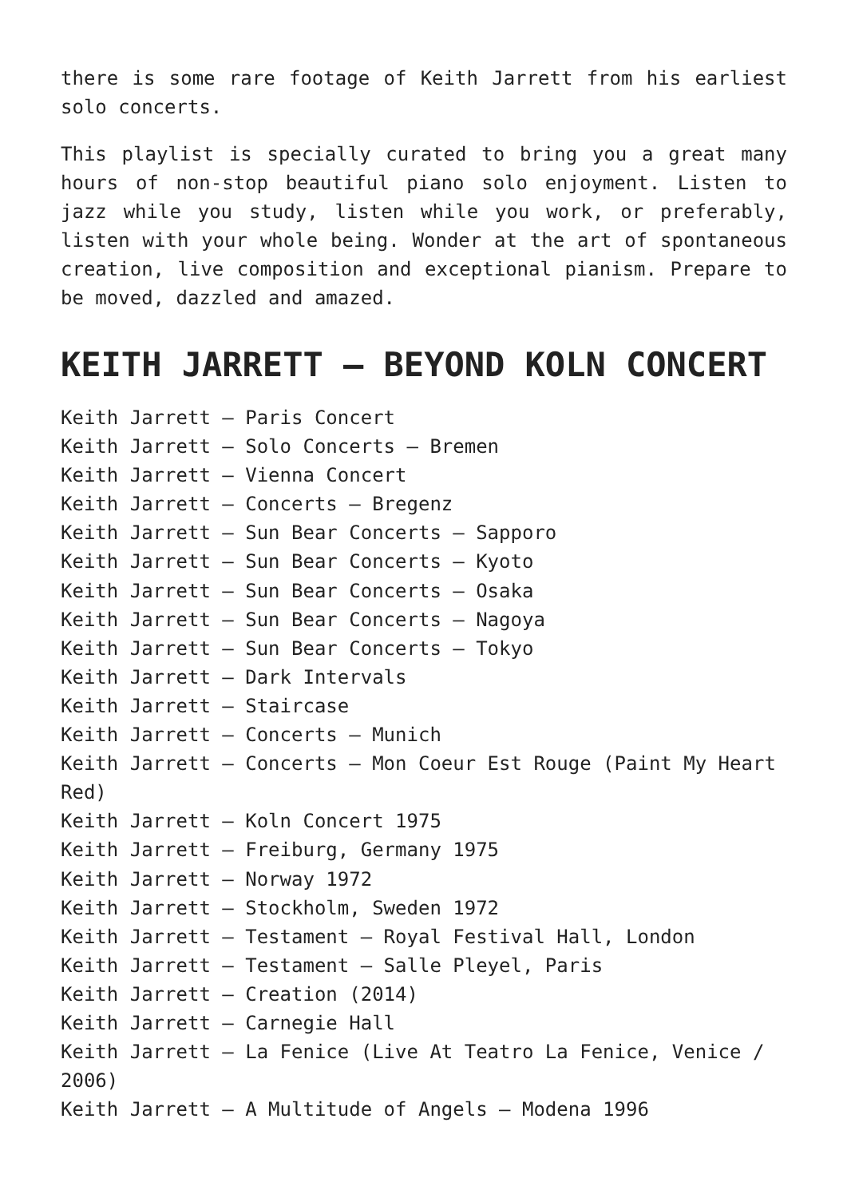there is some rare footage of Keith Jarrett from his earliest solo concerts.
This playlist is specially curated to bring you a great many hours of non-stop beautiful piano solo enjoyment. Listen to jazz while you study, listen while you work, or preferably, listen with your whole being. Wonder at the art of spontaneous creation, live composition and exceptional pianism. Prepare to be moved, dazzled and amazed.
KEITH JARRETT – BEYOND KOLN CONCERT
Keith Jarrett – Paris Concert
Keith Jarrett – Solo Concerts – Bremen
Keith Jarrett – Vienna Concert
Keith Jarrett – Concerts – Bregenz
Keith Jarrett – Sun Bear Concerts – Sapporo
Keith Jarrett – Sun Bear Concerts – Kyoto
Keith Jarrett – Sun Bear Concerts – Osaka
Keith Jarrett – Sun Bear Concerts – Nagoya
Keith Jarrett – Sun Bear Concerts – Tokyo
Keith Jarrett – Dark Intervals
Keith Jarrett – Staircase
Keith Jarrett – Concerts – Munich
Keith Jarrett – Concerts – Mon Coeur Est Rouge (Paint My Heart Red)
Keith Jarrett – Koln Concert 1975
Keith Jarrett – Freiburg, Germany 1975
Keith Jarrett – Norway 1972
Keith Jarrett – Stockholm, Sweden 1972
Keith Jarrett – Testament – Royal Festival Hall, London
Keith Jarrett – Testament – Salle Pleyel, Paris
Keith Jarrett – Creation (2014)
Keith Jarrett – Carnegie Hall
Keith Jarrett – La Fenice (Live At Teatro La Fenice, Venice / 2006)
Keith Jarrett – A Multitude of Angels – Modena 1996